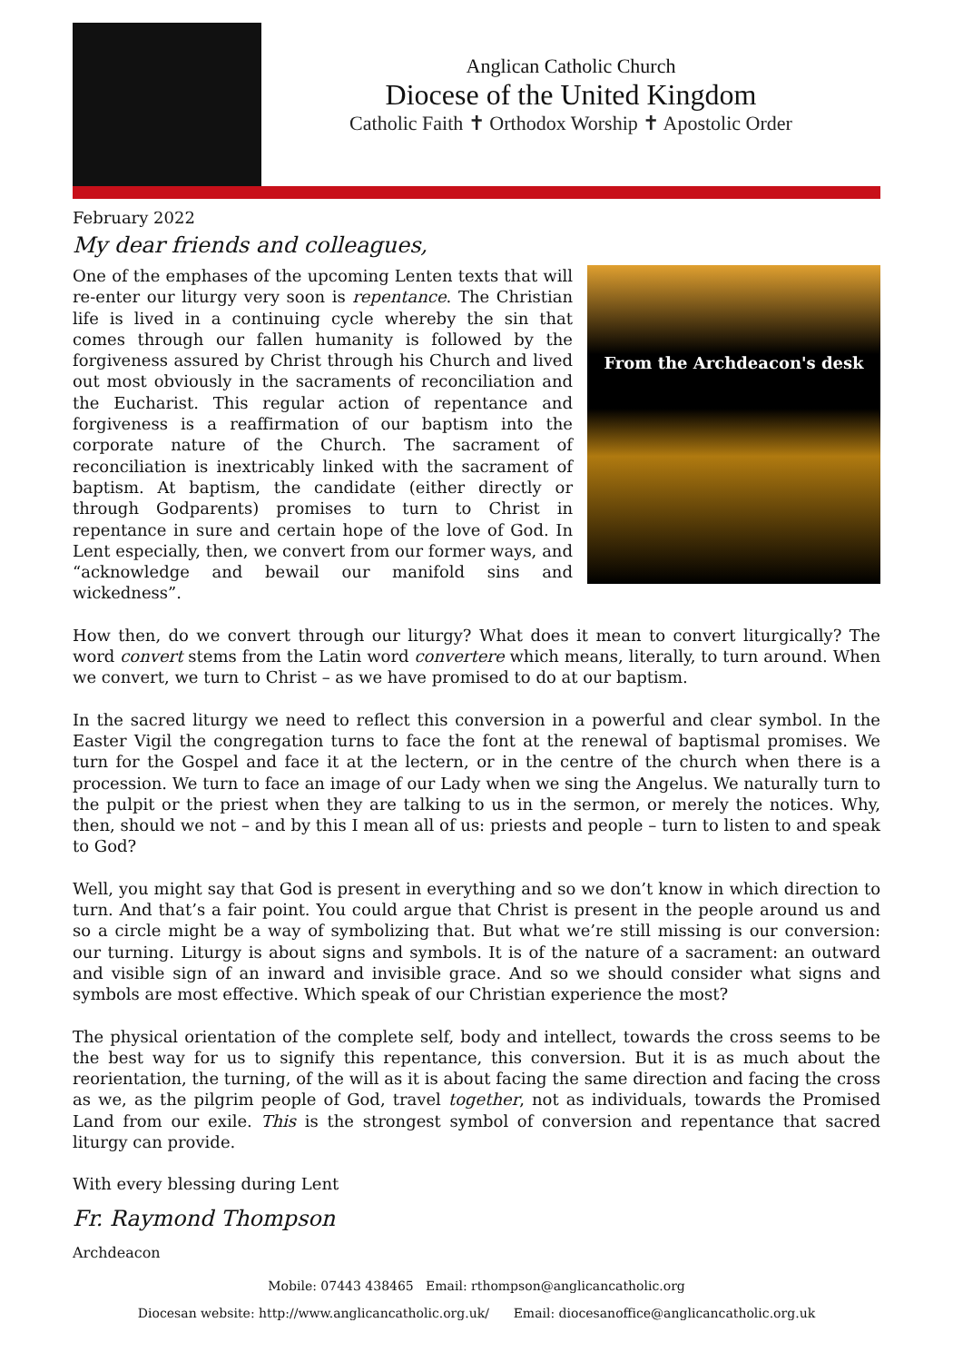Anglican Catholic Church
Diocese of the United Kingdom
Catholic Faith ✝ Orthodox Worship ✝ Apostolic Order
February 2022
My dear friends and colleagues,
From the Archdeacon's desk
One of the emphases of the upcoming Lenten texts that will re-enter our liturgy very soon is repentance. The Christian life is lived in a continuing cycle whereby the sin that comes through our fallen humanity is followed by the forgiveness assured by Christ through his Church and lived out most obviously in the sacraments of reconciliation and the Eucharist. This regular action of repentance and forgiveness is a reaffirmation of our baptism into the corporate nature of the Church. The sacrament of reconciliation is inextricably linked with the sacrament of baptism. At baptism, the candidate (either directly or through Godparents) promises to turn to Christ in repentance in sure and certain hope of the love of God. In Lent especially, then, we convert from our former ways, and “acknowledge and bewail our manifold sins and wickedness”.
How then, do we convert through our liturgy? What does it mean to convert liturgically? The word convert stems from the Latin word convertere which means, literally, to turn around. When we convert, we turn to Christ – as we have promised to do at our baptism.
In the sacred liturgy we need to reflect this conversion in a powerful and clear symbol. In the Easter Vigil the congregation turns to face the font at the renewal of baptismal promises. We turn for the Gospel and face it at the lectern, or in the centre of the church when there is a procession. We turn to face an image of our Lady when we sing the Angelus. We naturally turn to the pulpit or the priest when they are talking to us in the sermon, or merely the notices. Why, then, should we not – and by this I mean all of us: priests and people – turn to listen to and speak to God?
Well, you might say that God is present in everything and so we don’t know in which direction to turn. And that’s a fair point. You could argue that Christ is present in the people around us and so a circle might be a way of symbolizing that. But what we’re still missing is our conversion: our turning. Liturgy is about signs and symbols. It is of the nature of a sacrament: an outward and visible sign of an inward and invisible grace. And so we should consider what signs and symbols are most effective. Which speak of our Christian experience the most?
The physical orientation of the complete self, body and intellect, towards the cross seems to be the best way for us to signify this repentance, this conversion. But it is as much about the reorientation, the turning, of the will as it is about facing the same direction and facing the cross as we, as the pilgrim people of God, travel together, not as individuals, towards the Promised Land from our exile. This is the strongest symbol of conversion and repentance that sacred liturgy can provide.
With every blessing during Lent
Fr. Raymond Thompson
Archdeacon
Mobile: 07443 438465 Email: rthompson@anglicancatholic.org
Diocesan website: http://www.anglicancatholic.org.uk/ Email: diocesanoffice@anglicancatholic.org.uk